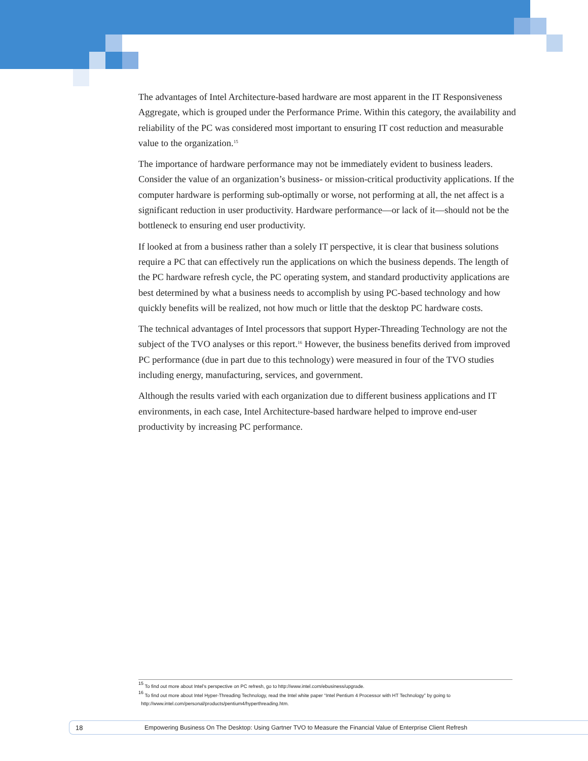The advantages of Intel Architecture-based hardware are most apparent in the IT Responsiveness Aggregate, which is grouped under the Performance Prime. Within this category, the availability and reliability of the PC was considered most important to ensuring IT cost reduction and measurable value to the organization.<sup>15</sup>
The importance of hardware performance may not be immediately evident to business leaders. Consider the value of an organization’s business- or mission-critical productivity applications. If the computer hardware is performing sub-optimally or worse, not performing at all, the net affect is a significant reduction in user productivity. Hardware performance—or lack of it—should not be the bottleneck to ensuring end user productivity.
If looked at from a business rather than a solely IT perspective, it is clear that business solutions require a PC that can effectively run the applications on which the business depends. The length of the PC hardware refresh cycle, the PC operating system, and standard productivity applications are best determined by what a business needs to accomplish by using PC-based technology and how quickly benefits will be realized, not how much or little that the desktop PC hardware costs.
The technical advantages of Intel processors that support Hyper-Threading Technology are not the subject of the TVO analyses or this report.<sup>16</sup> However, the business benefits derived from improved PC performance (due in part due to this technology) were measured in four of the TVO studies including energy, manufacturing, services, and government.
Although the results varied with each organization due to different business applications and IT environments, in each case, Intel Architecture-based hardware helped to improve end-user productivity by increasing PC performance.
<sup>15</sup> To find out more about Intel’s perspective on PC refresh, go to http://www.intel.com/ebusiness/upgrade.
<sup>16</sup> To find out more about Intel Hyper-Threading Technology, read the Intel white paper “Intel Pentium 4 Processor with HT Technology” by going to
http://www.intel.com/personal/products/pentium4/hyperthreading.htm.
18 Empowering Business On The Desktop: Using Gartner TVO to Measure the Financial Value of Enterprise Client Refresh